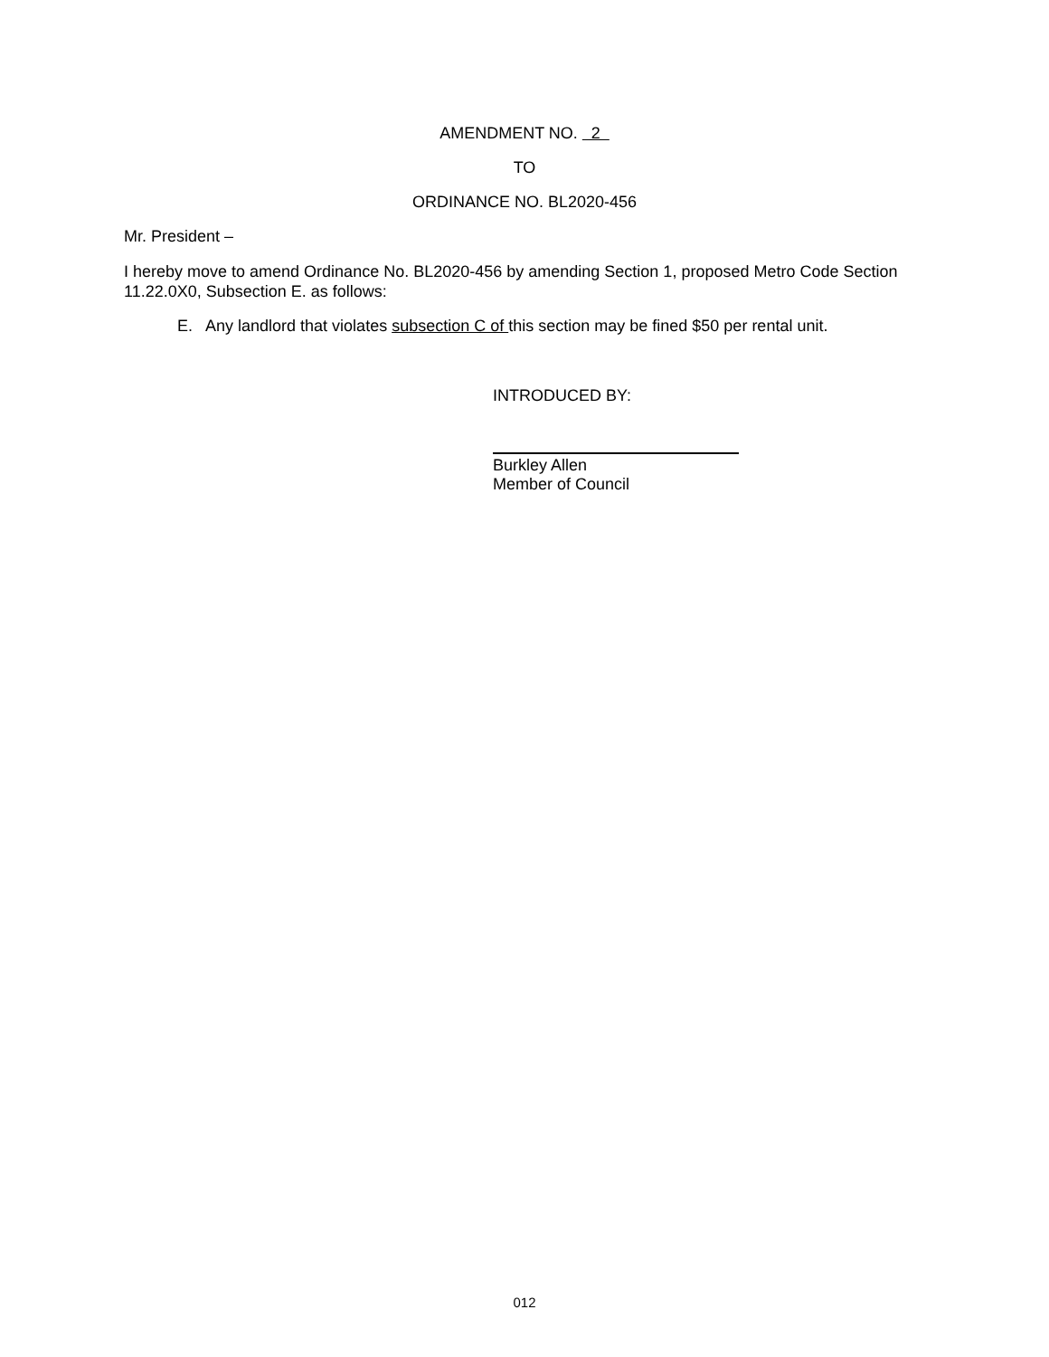AMENDMENT NO. 2
TO
ORDINANCE NO. BL2020-456
Mr. President –
I hereby move to amend Ordinance No. BL2020-456 by amending Section 1, proposed Metro Code Section 11.22.0X0, Subsection E. as follows:
E. Any landlord that violates subsection C of this section may be fined $50 per rental unit.
INTRODUCED BY:
Burkley Allen
Member of Council
012